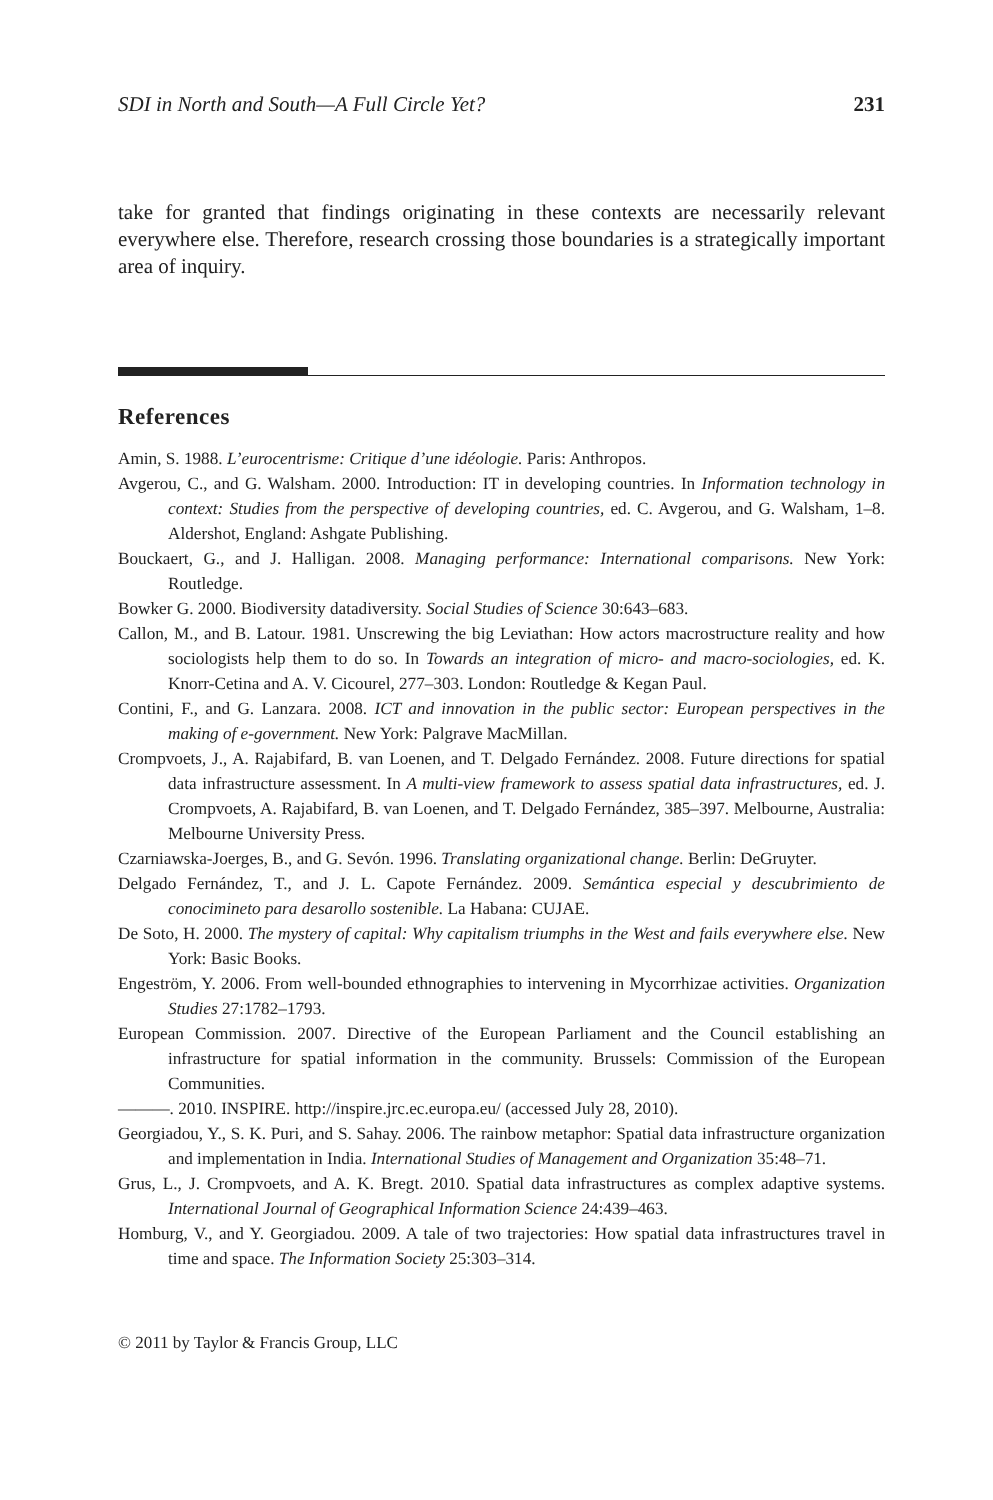SDI in North and South—A Full Circle Yet? 231
take for granted that findings originating in these contexts are necessarily relevant everywhere else. Therefore, research crossing those boundaries is a strategically important area of inquiry.
References
Amin, S. 1988. L’eurocentrisme: Critique d’une idéologie. Paris: Anthropos.
Avgerou, C., and G. Walsham. 2000. Introduction: IT in developing countries. In Information technology in context: Studies from the perspective of developing countries, ed. C. Avgerou, and G. Walsham, 1–8. Aldershot, England: Ashgate Publishing.
Bouckaert, G., and J. Halligan. 2008. Managing performance: International comparisons. New York: Routledge.
Bowker G. 2000. Biodiversity datadiversity. Social Studies of Science 30:643–683.
Callon, M., and B. Latour. 1981. Unscrewing the big Leviathan: How actors macrostructure reality and how sociologists help them to do so. In Towards an integration of micro- and macro-sociologies, ed. K. Knorr-Cetina and A. V. Cicourel, 277–303. London: Routledge & Kegan Paul.
Contini, F., and G. Lanzara. 2008. ICT and innovation in the public sector: European perspectives in the making of e-government. New York: Palgrave MacMillan.
Crompvoets, J., A. Rajabifard, B. van Loenen, and T. Delgado Fernández. 2008. Future directions for spatial data infrastructure assessment. In A multi-view framework to assess spatial data infrastructures, ed. J. Crompvoets, A. Rajabifard, B. van Loenen, and T. Delgado Fernández, 385–397. Melbourne, Australia: Melbourne University Press.
Czarniawska-Joerges, B., and G. Sevón. 1996. Translating organizational change. Berlin: DeGruyter.
Delgado Fernández, T., and J. L. Capote Fernández. 2009. Semántica especial y descubrimiento de conocimineto para desarollo sostenible. La Habana: CUJAE.
De Soto, H. 2000. The mystery of capital: Why capitalism triumphs in the West and fails everywhere else. New York: Basic Books.
Engeström, Y. 2006. From well-bounded ethnographies to intervening in Mycorrhizae activities. Organization Studies 27:1782–1793.
European Commission. 2007. Directive of the European Parliament and the Council establishing an infrastructure for spatial information in the community. Brussels: Commission of the European Communities.
———. 2010. INSPIRE. http://inspire.jrc.ec.europa.eu/ (accessed July 28, 2010).
Georgiadou, Y., S. K. Puri, and S. Sahay. 2006. The rainbow metaphor: Spatial data infrastructure organization and implementation in India. International Studies of Management and Organization 35:48–71.
Grus, L., J. Crompvoets, and A. K. Bregt. 2010. Spatial data infrastructures as complex adaptive systems. International Journal of Geographical Information Science 24:439–463.
Homburg, V., and Y. Georgiadou. 2009. A tale of two trajectories: How spatial data infrastructures travel in time and space. The Information Society 25:303–314.
© 2011 by Taylor & Francis Group, LLC